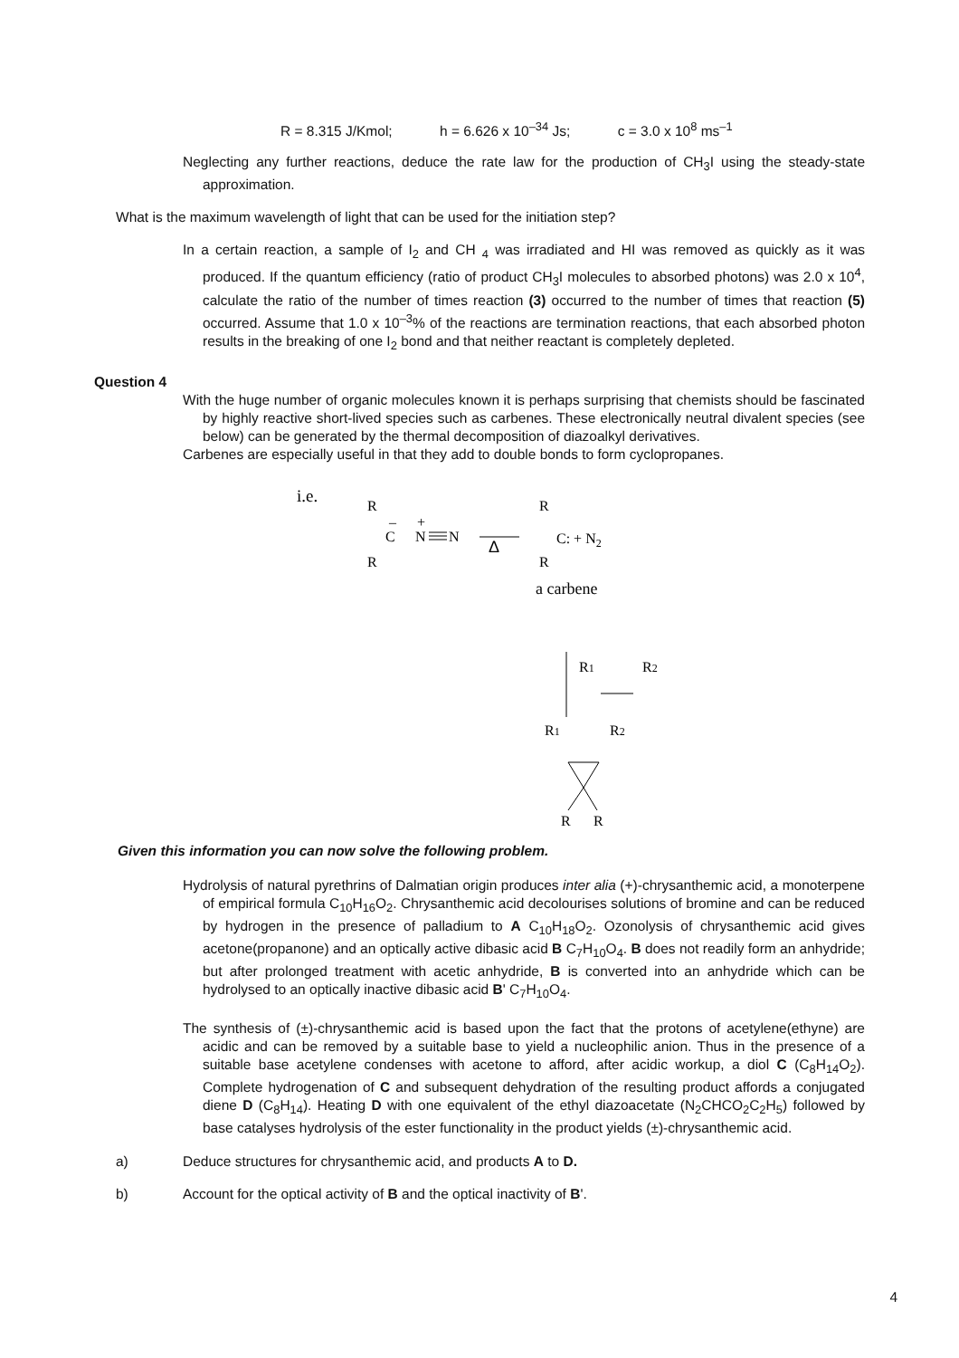R = 8.315 J/Kmol; h = 6.626 x 10<sup>–34</sup> Js; c = 3.0 x 10<sup>8</sup> ms<sup>–1</sup>
Neglecting any further reactions, deduce the rate law for the production of CH<sub>3</sub>I using the steady-state approximation.
What is the maximum wavelength of light that can be used for the initiation step?
In a certain reaction, a sample of I<sub>2</sub> and CH <sub>4</sub> was irradiated and HI was removed as quickly as it was produced. If the quantum efficiency (ratio of product CH<sub>3</sub>I molecules to absorbed photons) was 2.0 x 10<sup>4</sup>, calculate the ratio of the number of times reaction (3) occurred to the number of times that reaction (5) occurred. Assume that 1.0 x 10<sup>–3</sup>% of the reactions are termination reactions, that each absorbed photon results in the breaking of one I<sub>2</sub> bond and that neither reactant is completely depleted.
Question 4
With the huge number of organic molecules known it is perhaps surprising that chemists should be fascinated by highly reactive short-lived species such as carbenes. These electronically neutral divalent species (see below) can be generated by the thermal decomposition of diazoalkyl derivatives.
Carbenes are especially useful in that they add to double bonds to form cyclopropanes.
i.e.
R
R
C
N
N
–
+
Δ
R
R
C: + N2
a carbene
R1
R2
R1
R2
R
R
Given this information you can now solve the following problem.
Hydrolysis of natural pyrethrins of Dalmatian origin produces inter alia (+)-chrysanthemic acid, a monoterpene of empirical formula C<sub>10</sub>H<sub>16</sub>O<sub>2</sub>. Chrysanthemic acid decolourises solutions of bromine and can be reduced by hydrogen in the presence of palladium to A C<sub>10</sub>H<sub>18</sub>O<sub>2</sub>. Ozonolysis of chrysanthemic acid gives acetone(propanone) and an optically active dibasic acid B C<sub>7</sub>H<sub>10</sub>O<sub>4</sub>. B does not readily form an anhydride; but after prolonged treatment with acetic anhydride, B is converted into an anhydride which can be hydrolysed to an optically inactive dibasic acid B' C<sub>7</sub>H<sub>10</sub>O<sub>4</sub>.
The synthesis of (±)-chrysanthemic acid is based upon the fact that the protons of acetylene(ethyne) are acidic and can be removed by a suitable base to yield a nucleophilic anion. Thus in the presence of a suitable base acetylene condenses with acetone to afford, after acidic workup, a diol C (C<sub>8</sub>H<sub>14</sub>O<sub>2</sub>). Complete hydrogenation of C and subsequent dehydration of the resulting product affords a conjugated diene D (C<sub>8</sub>H<sub>14</sub>). Heating D with one equivalent of the ethyl diazoacetate (N<sub>2</sub>CHCO<sub>2</sub>C<sub>2</sub>H<sub>5</sub>) followed by base catalyses hydrolysis of the ester functionality in the product yields (±)-chrysanthemic acid.
a) Deduce structures for chrysanthemic acid, and products A to D.
b) Account for the optical activity of B and the optical inactivity of B'.
4